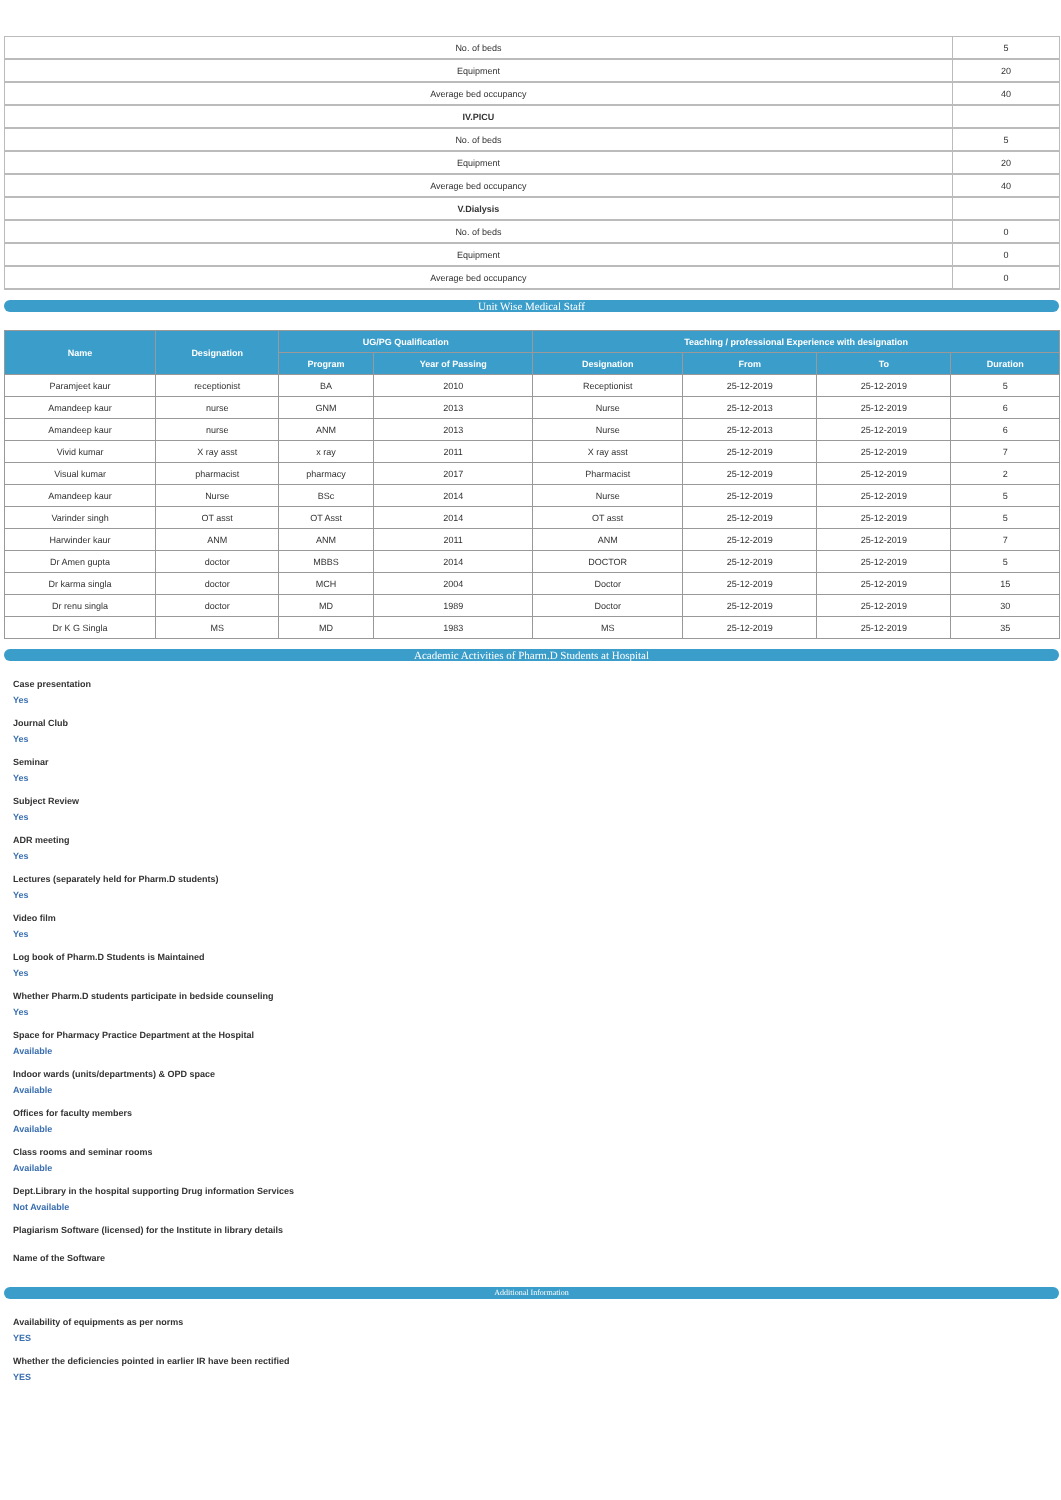| No. of beds | 5 |
| Equipment | 20 |
| Average bed occupancy | 40 |
| IV.PICU | |
| No. of beds | 5 |
| Equipment | 20 |
| Average bed occupancy | 40 |
| V.Dialysis | |
| No. of beds | 0 |
| Equipment | 0 |
| Average bed occupancy | 0 |
Unit Wise Medical Staff
| Name | Designation | UG/PG Qualification | | Teaching / professional Experience with designation | | | |
| --- | --- | --- | --- | --- | --- | --- | --- |
| | | Program | Year of Passing | Designation | From | To | Duration |
| Paramjeet kaur | receptionist | BA | 2010 | Receptionist | 25-12-2019 | 25-12-2019 | 5 |
| Amandeep kaur | nurse | GNM | 2013 | Nurse | 25-12-2013 | 25-12-2019 | 6 |
| Amandeep kaur | nurse | ANM | 2013 | Nurse | 25-12-2013 | 25-12-2019 | 6 |
| Vivid kumar | X ray asst | x ray | 2011 | X ray asst | 25-12-2019 | 25-12-2019 | 7 |
| Visual kumar | pharmacist | pharmacy | 2017 | Pharmacist | 25-12-2019 | 25-12-2019 | 2 |
| Amandeep kaur | Nurse | BSc | 2014 | Nurse | 25-12-2019 | 25-12-2019 | 5 |
| Varinder singh | OT asst | OT Asst | 2014 | OT asst | 25-12-2019 | 25-12-2019 | 5 |
| Harwinder kaur | ANM | ANM | 2011 | ANM | 25-12-2019 | 25-12-2019 | 7 |
| Dr Amen gupta | doctor | MBBS | 2014 | DOCTOR | 25-12-2019 | 25-12-2019 | 5 |
| Dr karma singla | doctor | MCH | 2004 | Doctor | 25-12-2019 | 25-12-2019 | 15 |
| Dr renu singla | doctor | MD | 1989 | Doctor | 25-12-2019 | 25-12-2019 | 30 |
| Dr K G Singla | MS | MD | 1983 | MS | 25-12-2019 | 25-12-2019 | 35 |
Academic Activities of Pharm.D Students at Hospital
Case presentation
Yes
Journal Club
Yes
Seminar
Yes
Subject Review
Yes
ADR meeting
Yes
Lectures (separately held for Pharm.D students)
Yes
Video film
Yes
Log book of Pharm.D Students is Maintained
Yes
Whether Pharm.D students participate in bedside counseling
Yes
Space for Pharmacy Practice Department at the Hospital
Available
Indoor wards (units/departments) & OPD space
Available
Offices for faculty members
Available
Class rooms and seminar rooms
Available
Dept.Library in the hospital supporting Drug information Services
Not Available
Plagiarism Software (licensed) for the Institute in library details
Name of the Software
Additional Information
Availability of equipments as per norms
YES
Whether the deficiencies pointed in earlier IR have been rectified
YES